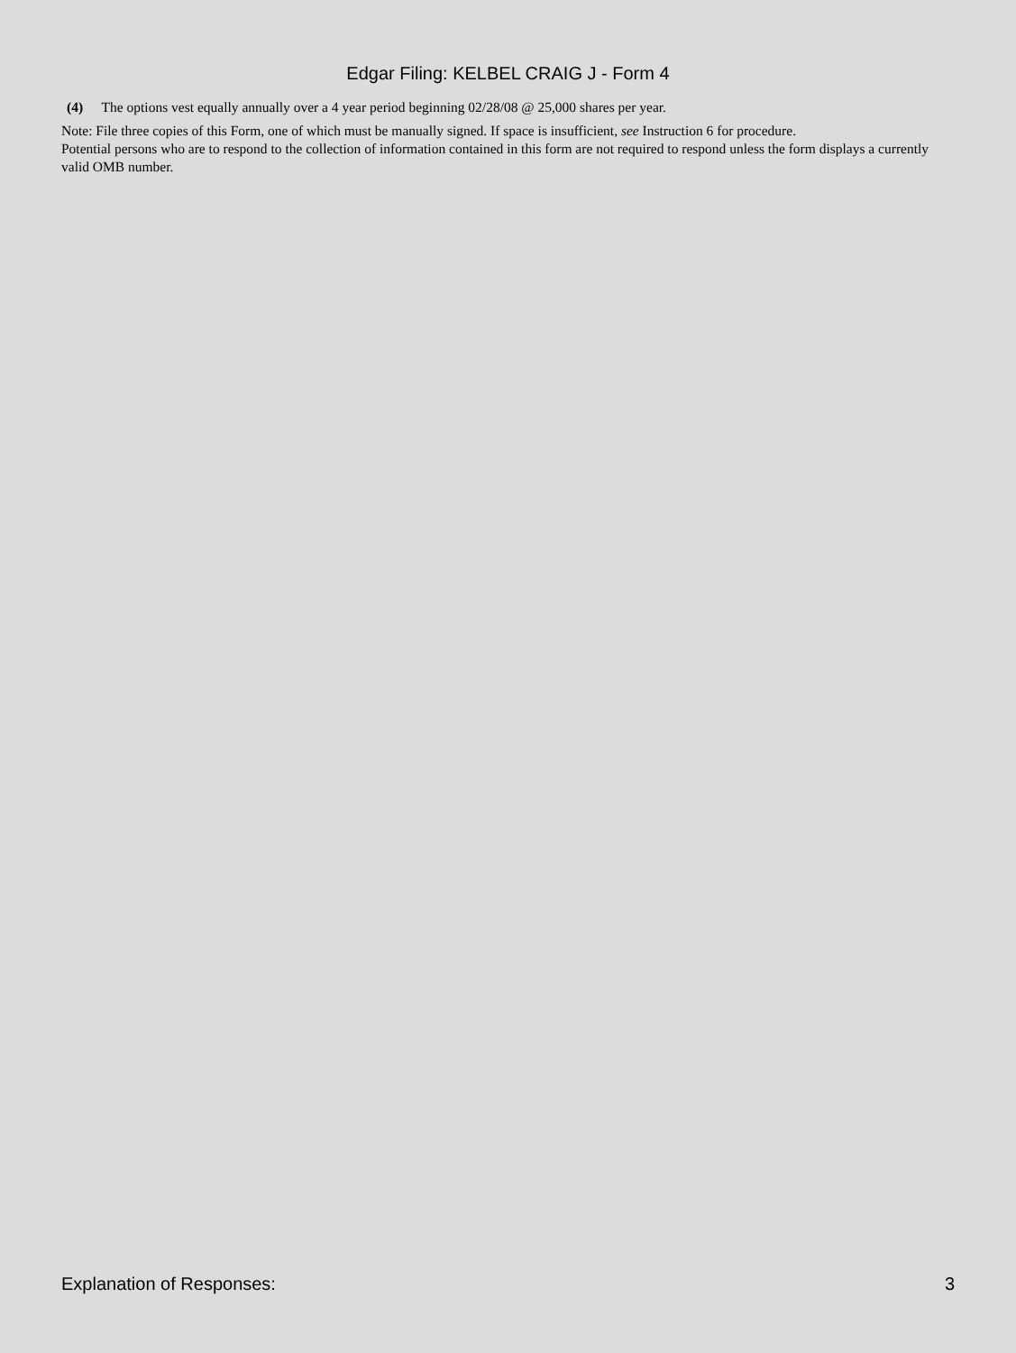Edgar Filing: KELBEL CRAIG J - Form 4
(4) The options vest equally annually over a 4 year period beginning 02/28/08 @ 25,000 shares per year.
Note: File three copies of this Form, one of which must be manually signed. If space is insufficient, see Instruction 6 for procedure.
Potential persons who are to respond to the collection of information contained in this form are not required to respond unless the form displays a currently valid OMB number.
Explanation of Responses: 3